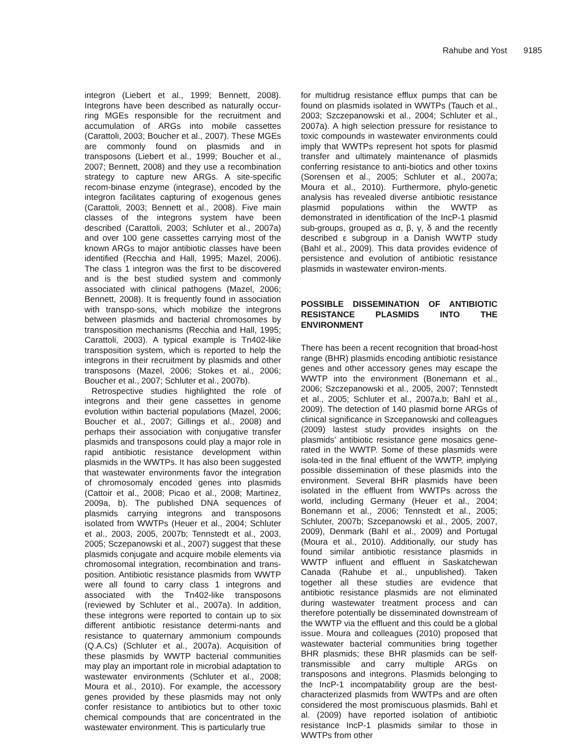Rahube and Yost 9185
integron (Liebert et al., 1999; Bennett, 2008). Integrons have been described as naturally occur-ring MGEs responsible for the recruitment and accumulation of ARGs into mobile cassettes (Carattoli, 2003; Boucher et al., 2007). These MGEs are commonly found on plasmids and in transposons (Liebert et al., 1999; Boucher et al., 2007; Bennett, 2008) and they use a recombination strategy to capture new ARGs. A site-specific recom-binase enzyme (integrase), encoded by the integron facilitates capturing of exogenous genes (Carattoli, 2003; Bennett et al., 2008). Five main classes of the integrons system have been described (Carattoli, 2003; Schluter et al., 2007a) and over 100 gene cassettes carrying most of the known ARGs to major antibiotic classes have been identified (Recchia and Hall, 1995; Mazel, 2006). The class 1 integron was the first to be discovered and is the best studied system and commonly associated with clinical pathogens (Mazel, 2006; Bennett, 2008). It is frequently found in association with transpo-sons, which mobilize the integrons between plasmids and bacterial chromosomes by transposition mechanisms (Recchia and Hall, 1995; Carattoli, 2003). A typical example is Tn402-like transposition system, which is reported to help the integrons in their recruitment by plasmids and other transposons (Mazel, 2006; Stokes et al., 2006; Boucher et al., 2007; Schluter et al., 2007b).
Retrospective studies highlighted the role of integrons and their gene cassettes in genome evolution within bacterial populations (Mazel, 2006; Boucher et al., 2007; Gillings et al., 2008) and perhaps their association with conjugative transfer plasmids and transposons could play a major role in rapid antibiotic resistance development within plasmids in the WWTPs. It has also been suggested that wastewater environments favor the integration of chromosomaly encoded genes into plasmids (Cattoir et al., 2008; Picao et al., 2008; Martinez, 2009a, b). The published DNA sequences of plasmids carrying integrons and transposons isolated from WWTPs (Heuer et al., 2004; Schluter et al., 2003, 2005, 2007b; Tennstedt et al., 2003, 2005; Sczepanowski et al., 2007) suggest that these plasmids conjugate and acquire mobile elements via chromosomal integration, recombination and trans-position. Antibiotic resistance plasmids from WWTP were all found to carry class 1 integrons and associated with the Tn402-like transposons (reviewed by Schluter et al., 2007a). In addition, these integrons were reported to contain up to six different antibiotic resistance determi-nants and resistance to quaternary ammonium compounds (Q.A.Cs) (Schluter et al., 2007a). Acquisition of these plasmids by WWTP bacterial communities may play an important role in microbial adaptation to wastewater environments (Schluter et al., 2008; Moura et al., 2010). For example, the accessory genes provided by these plasmids may not only confer resistance to antibiotics but to other toxic chemical compounds that are concentrated in the wastewater environment. This is particularly true
for multidrug resistance efflux pumps that can be found on plasmids isolated in WWTPs (Tauch et al., 2003; Szczepanowski et al., 2004; Schluter et al., 2007a). A high selection pressure for resistance to toxic compounds in wastewater environments could imply that WWTPs represent hot spots for plasmid transfer and ultimately maintenance of plasmids conferring resistance to anti-biotics and other toxins (Sorensen et al., 2005; Schluter et al., 2007a; Moura et al., 2010). Furthermore, phylo-genetic analysis has revealed diverse antibiotic resistance plasmid populations within the WWTP as demonstrated in identification of the IncP-1 plasmid sub-groups, grouped as α, β, γ, δ and the recently described ε subgroup in a Danish WWTP study (Bahl et al., 2009). This data provides evidence of persistence and evolution of antibiotic resistance plasmids in wastewater environ-ments.
POSSIBLE DISSEMINATION OF ANTIBIOTIC RESISTANCE PLASMIDS INTO THE ENVIRONMENT
There has been a recent recognition that broad-host range (BHR) plasmids encoding antibiotic resistance genes and other accessory genes may escape the WWTP into the environment (Bonemann et al., 2006; Szczepanowski et al., 2005, 2007; Tennstedt et al., 2005; Schluter et al., 2007a,b; Bahl et al., 2009). The detection of 140 plasmid borne ARGs of clinical significance in Szcepanowski and colleagues (2009) lastest study provides insights on the plasmids’ antibiotic resistance gene mosaics gene-rated in the WWTP. Some of these plasmids were isola-ted in the final effluent of the WWTP, implying possible dissemination of these plasmids into the environment. Several BHR plasmids have been isolated in the effluent from WWTPs across the world, including Germany (Heuer et al., 2004; Bonemann et al., 2006; Tennstedt et al., 2005; Schluter, 2007b; Szcepanowski et al., 2005, 2007, 2009), Denmark (Bahl et al., 2009) and Portugal (Moura et al., 2010). Additionally, our study has found similar antibiotic resistance plasmids in WWTP influent and effluent in Saskatchewan Canada (Rahube et al., unpublished). Taken together all these studies are evidence that antibiotic resistance plasmids are not eliminated during wastewater treatment process and can therefore potentially be disseminated downstream of the WWTP via the effluent and this could be a global issue. Moura and colleagues (2010) proposed that wastewater bacterial communities bring together BHR plasmids; these BHR plasmids can be self-transmissible and carry multiple ARGs on transposons and integrons. Plasmids belonging to the IncP-1 incompatability group are the best-characterized plasmids from WWTPs and are often considered the most promiscuous plasmids. Bahl et al. (2009) have reported isolation of antibiotic resistance IncP-1 plasmids similar to those in WWTPs from other